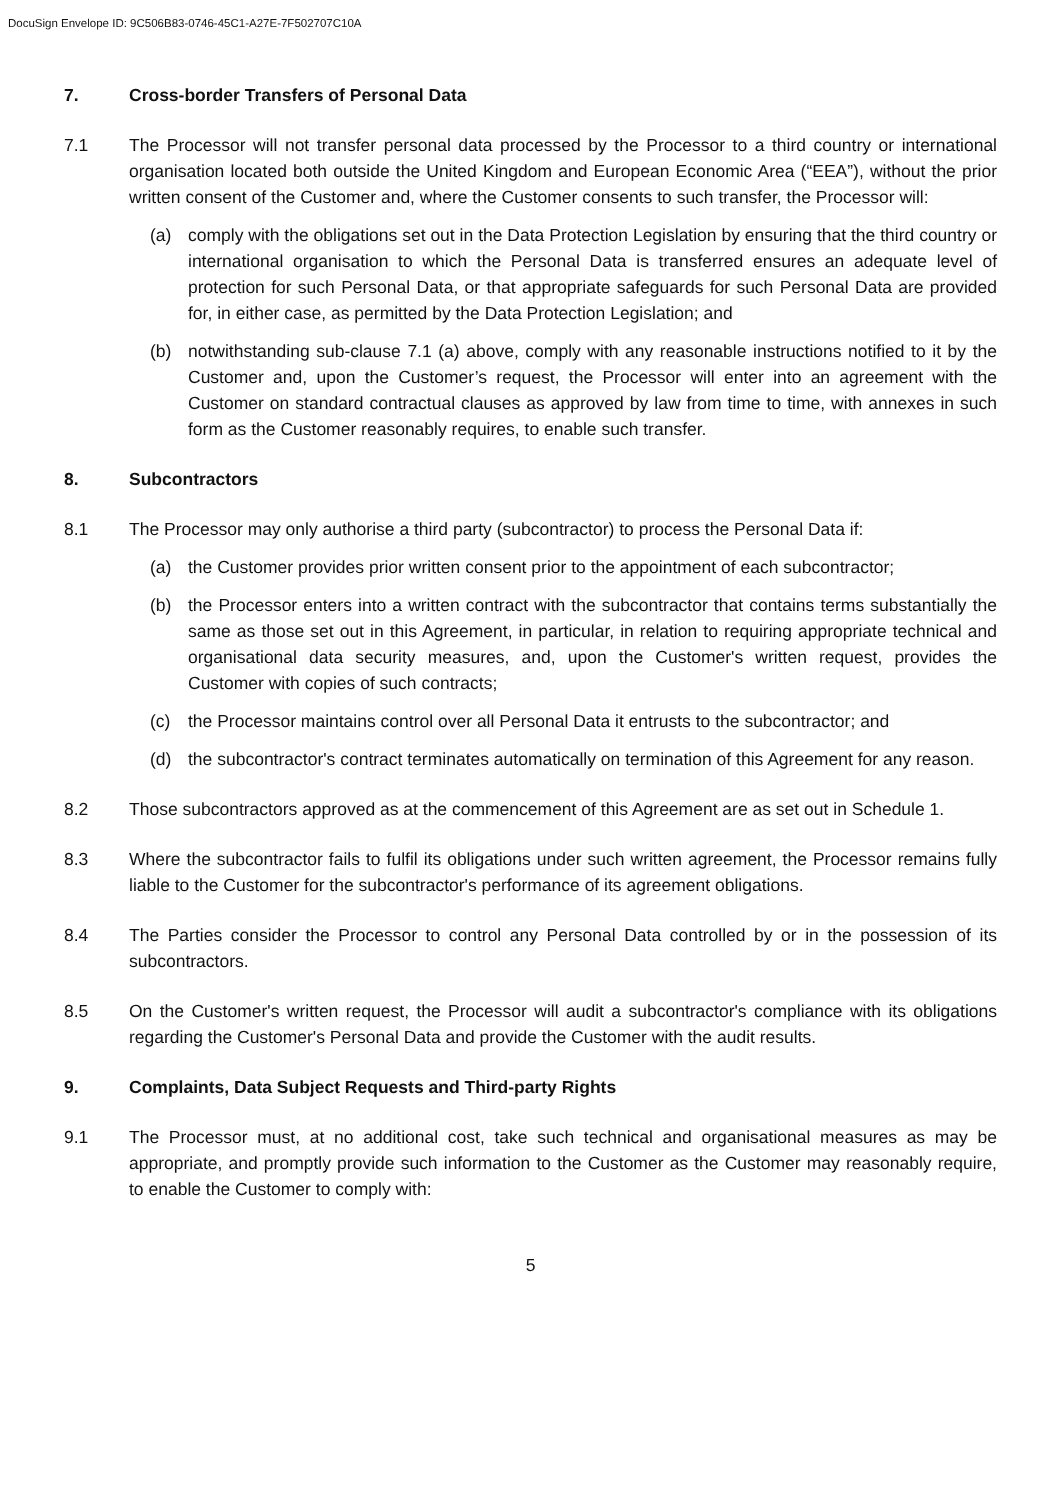DocuSign Envelope ID: 9C506B83-0746-45C1-A27E-7F502707C10A
7. Cross-border Transfers of Personal Data
7.1 The Processor will not transfer personal data processed by the Processor to a third country or international organisation located both outside the United Kingdom and European Economic Area (“EEA”), without the prior written consent of the Customer and, where the Customer consents to such transfer, the Processor will:
(a) comply with the obligations set out in the Data Protection Legislation by ensuring that the third country or international organisation to which the Personal Data is transferred ensures an adequate level of protection for such Personal Data, or that appropriate safeguards for such Personal Data are provided for, in either case, as permitted by the Data Protection Legislation; and
(b) notwithstanding sub-clause 7.1 (a) above, comply with any reasonable instructions notified to it by the Customer and, upon the Customer’s request, the Processor will enter into an agreement with the Customer on standard contractual clauses as approved by law from time to time, with annexes in such form as the Customer reasonably requires, to enable such transfer.
8. Subcontractors
8.1 The Processor may only authorise a third party (subcontractor) to process the Personal Data if:
(a) the Customer provides prior written consent prior to the appointment of each subcontractor;
(b) the Processor enters into a written contract with the subcontractor that contains terms substantially the same as those set out in this Agreement, in particular, in relation to requiring appropriate technical and organisational data security measures, and, upon the Customer's written request, provides the Customer with copies of such contracts;
(c) the Processor maintains control over all Personal Data it entrusts to the subcontractor; and
(d) the subcontractor's contract terminates automatically on termination of this Agreement for any reason.
8.2 Those subcontractors approved as at the commencement of this Agreement are as set out in Schedule 1.
8.3 Where the subcontractor fails to fulfil its obligations under such written agreement, the Processor remains fully liable to the Customer for the subcontractor's performance of its agreement obligations.
8.4 The Parties consider the Processor to control any Personal Data controlled by or in the possession of its subcontractors.
8.5 On the Customer's written request, the Processor will audit a subcontractor's compliance with its obligations regarding the Customer's Personal Data and provide the Customer with the audit results.
9. Complaints, Data Subject Requests and Third-party Rights
9.1 The Processor must, at no additional cost, take such technical and organisational measures as may be appropriate, and promptly provide such information to the Customer as the Customer may reasonably require, to enable the Customer to comply with:
5